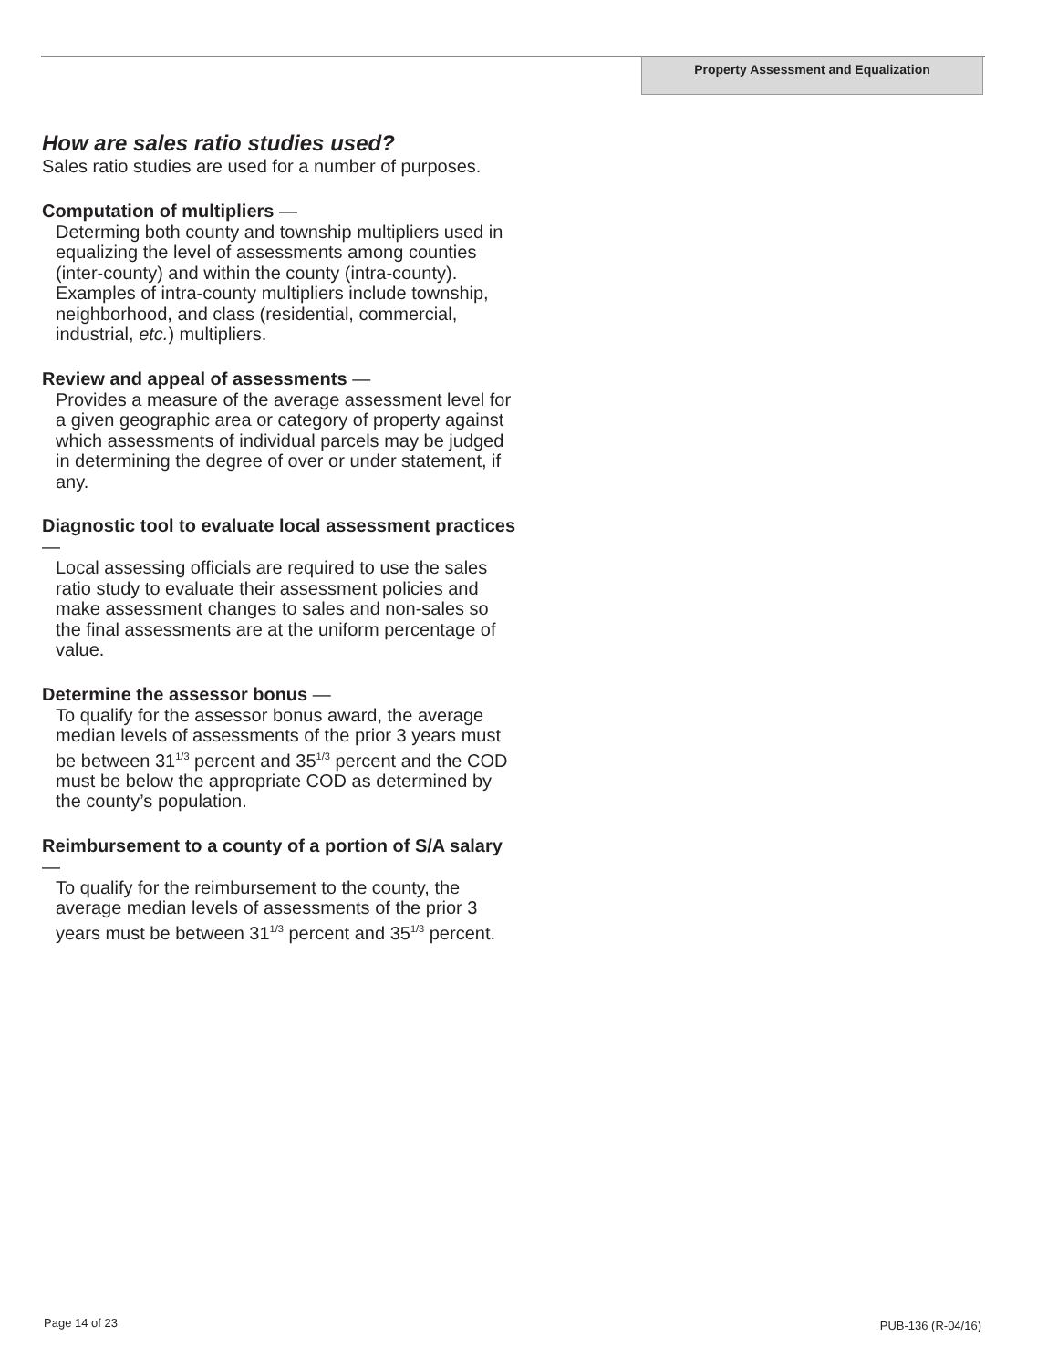Property Assessment and Equalization
How are sales ratio studies used?
Sales ratio studies are used for a number of purposes.
Computation of multipliers —
Determing both county and township multipliers used in equalizing the level of assessments among counties (inter-county) and within the county (intra-county). Examples of intra-county multipliers include township, neighborhood, and class (residential, commercial, industrial, etc.) multipliers.
Review and appeal of assessments —
Provides a measure of the average assessment level for a given geographic area or category of property against which assessments of individual parcels may be judged in determining the degree of over or under statement, if any.
Diagnostic tool to evaluate local assessment practices —
Local assessing officials are required to use the sales ratio study to evaluate their assessment policies and make assessment changes to sales and non-sales so the final assessments are at the uniform percentage of value.
Determine the assessor bonus —
To qualify for the assessor bonus award, the average median levels of assessments of the prior 3 years must be between 31<sup>1/3</sup> percent and 35<sup>1/3</sup> percent and the COD must be below the appropriate COD as determined by the county’s population.
Reimbursement to a county of a portion of S/A salary —
To qualify for the reimbursement to the county, the average median levels of assessments of the prior 3 years must be between 31<sup>1/3</sup> percent and 35<sup>1/3</sup> percent.
Page 14 of 23 PUB-136 (R-04/16)